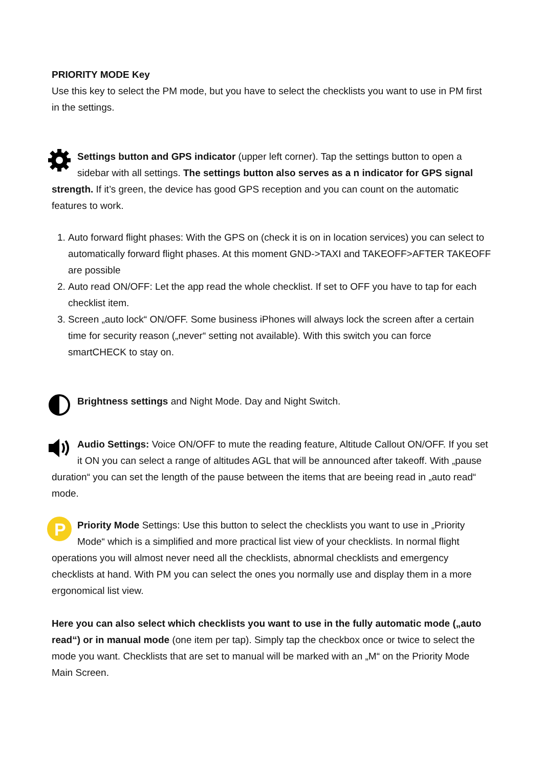PRIORITY MODE Key
Use this key to select the PM mode, but you have to select the checklists you want to use in PM first in the settings.
Settings button and GPS indicator (upper left corner). Tap the settings button to open a sidebar with all settings. The settings button also serves as a n indicator for GPS signal strength. If it’s green, the device has good GPS reception and you can count on the automatic features to work.
1. Auto forward flight phases: With the GPS on (check it is on in location services) you can select to automatically forward flight phases. At this moment GND->TAXI and TAKEOFF>AFTER TAKEOFF are possible
2. Auto read ON/OFF: Let the app read the whole checklist. If set to OFF you have to tap for each checklist item.
3. Screen „auto lock“ ON/OFF. Some business iPhones will always lock the screen after a certain time for security reason („never“ setting not available). With this switch you can force smartCHECK to stay on.
Brightness settings and Night Mode. Day and Night Switch.
Audio Settings: Voice ON/OFF to mute the reading feature, Altitude Callout ON/OFF. If you set it ON you can select a range of altitudes AGL that will be announced after takeoff. With „pause duration“ you can set the length of the pause between the items that are beeing read in „auto read“ mode.
P
Priority Mode Settings: Use this button to select the checklists you want to use in „Priority Mode“ which is a simplified and more practical list view of your checklists. In normal flight operations you will almost never need all the checklists, abnormal checklists and emergency checklists at hand. With PM you can select the ones you normally use and display them in a more ergonomical list view.
Here you can also select which checklists you want to use in the fully automatic mode („auto read“) or in manual mode (one item per tap). Simply tap the checkbox once or twice to select the mode you want. Checklists that are set to manual will be marked with an „M“ on the Priority Mode Main Screen.